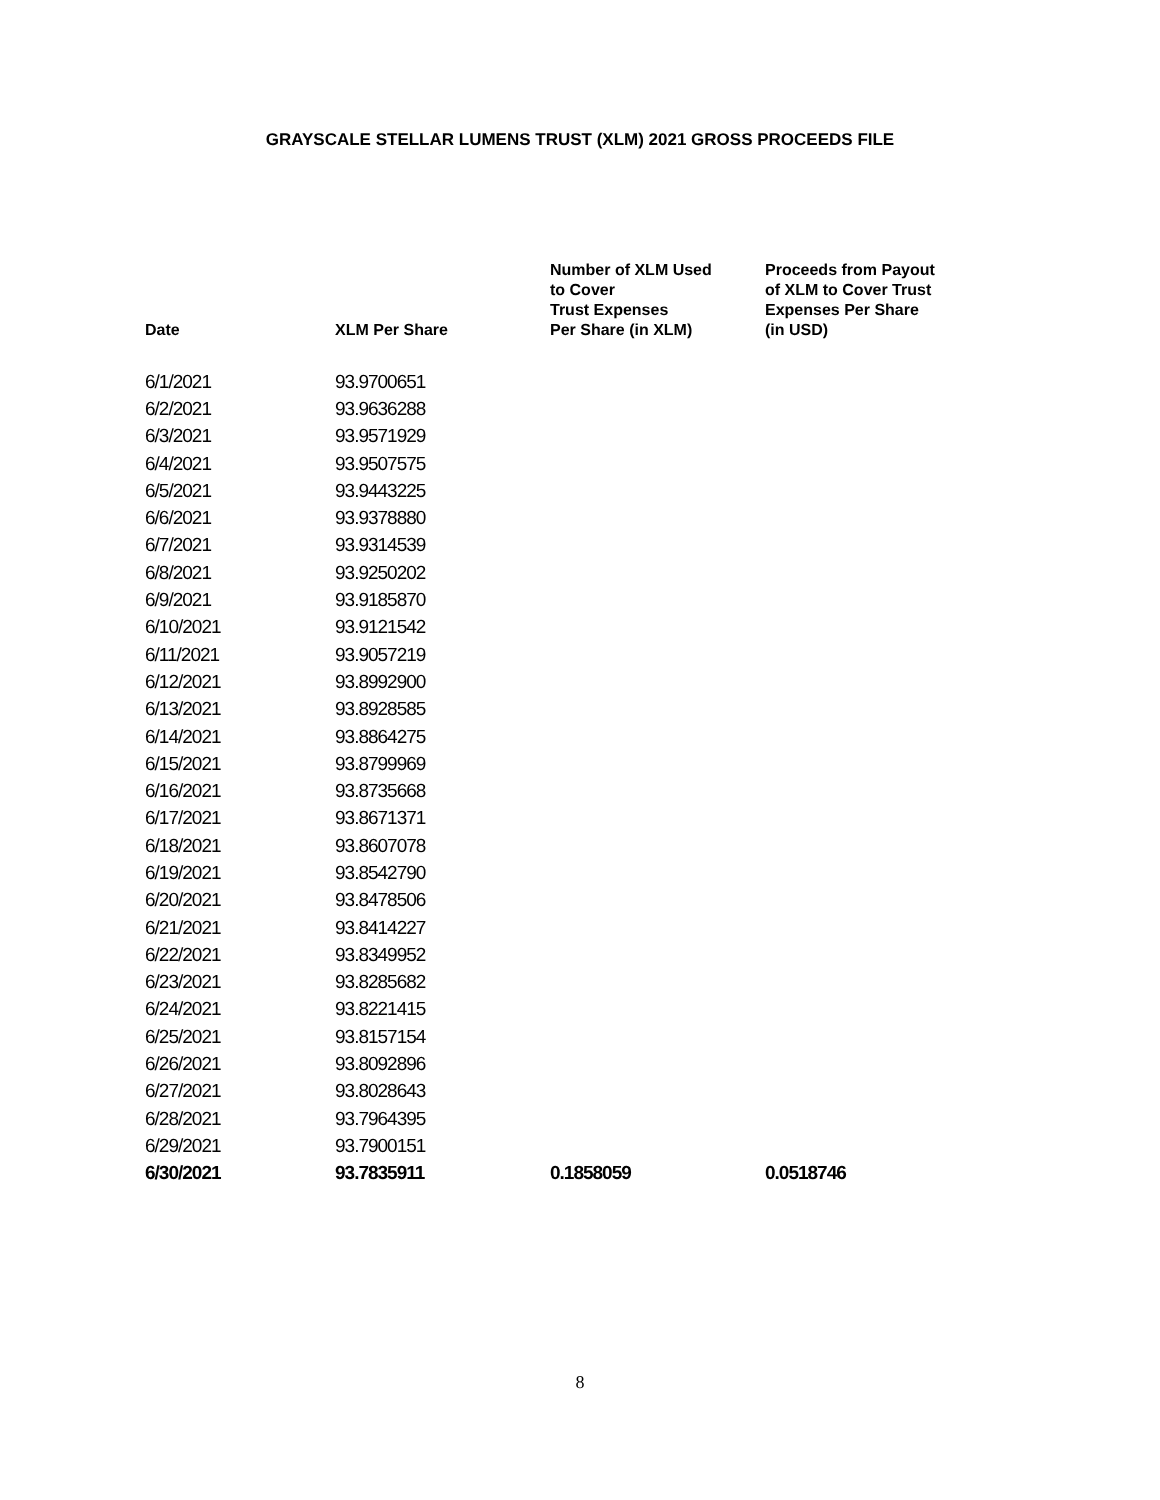GRAYSCALE STELLAR LUMENS TRUST (XLM) 2021 GROSS PROCEEDS FILE
| Date | XLM Per Share | Number of XLM Used to Cover Trust Expenses Per Share (in XLM) | Proceeds from Payout of XLM to Cover Trust Expenses Per Share (in USD) |
| --- | --- | --- | --- |
| 6/1/2021 | 93.9700651 | | |
| 6/2/2021 | 93.9636288 | | |
| 6/3/2021 | 93.9571929 | | |
| 6/4/2021 | 93.9507575 | | |
| 6/5/2021 | 93.9443225 | | |
| 6/6/2021 | 93.9378880 | | |
| 6/7/2021 | 93.9314539 | | |
| 6/8/2021 | 93.9250202 | | |
| 6/9/2021 | 93.9185870 | | |
| 6/10/2021 | 93.9121542 | | |
| 6/11/2021 | 93.9057219 | | |
| 6/12/2021 | 93.8992900 | | |
| 6/13/2021 | 93.8928585 | | |
| 6/14/2021 | 93.8864275 | | |
| 6/15/2021 | 93.8799969 | | |
| 6/16/2021 | 93.8735668 | | |
| 6/17/2021 | 93.8671371 | | |
| 6/18/2021 | 93.8607078 | | |
| 6/19/2021 | 93.8542790 | | |
| 6/20/2021 | 93.8478506 | | |
| 6/21/2021 | 93.8414227 | | |
| 6/22/2021 | 93.8349952 | | |
| 6/23/2021 | 93.8285682 | | |
| 6/24/2021 | 93.8221415 | | |
| 6/25/2021 | 93.8157154 | | |
| 6/26/2021 | 93.8092896 | | |
| 6/27/2021 | 93.8028643 | | |
| 6/28/2021 | 93.7964395 | | |
| 6/29/2021 | 93.7900151 | | |
| 6/30/2021 | 93.7835911 | 0.1858059 | 0.0518746 |
8